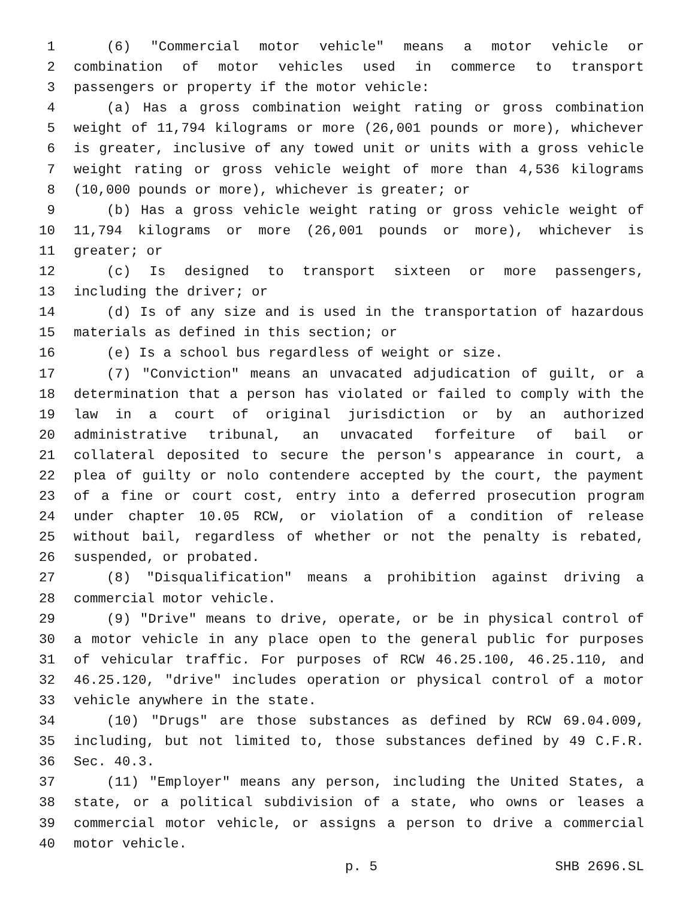1 (6) "Commercial motor vehicle" means a motor vehicle or
2 combination of motor vehicles used in commerce to transport
3 passengers or property if the motor vehicle:
4 (a) Has a gross combination weight rating or gross combination
5 weight of 11,794 kilograms or more (26,001 pounds or more), whichever
6 is greater, inclusive of any towed unit or units with a gross vehicle
7 weight rating or gross vehicle weight of more than 4,536 kilograms
8 (10,000 pounds or more), whichever is greater; or
9 (b) Has a gross vehicle weight rating or gross vehicle weight of
10 11,794 kilograms or more (26,001 pounds or more), whichever is
11 greater; or
12 (c) Is designed to transport sixteen or more passengers,
13 including the driver; or
14 (d) Is of any size and is used in the transportation of hazardous
15 materials as defined in this section; or
16 (e) Is a school bus regardless of weight or size.
17 (7) "Conviction" means an unvacated adjudication of guilt, or a
18 determination that a person has violated or failed to comply with the
19 law in a court of original jurisdiction or by an authorized
20 administrative tribunal, an unvacated forfeiture of bail or
21 collateral deposited to secure the person's appearance in court, a
22 plea of guilty or nolo contendere accepted by the court, the payment
23 of a fine or court cost, entry into a deferred prosecution program
24 under chapter 10.05 RCW, or violation of a condition of release
25 without bail, regardless of whether or not the penalty is rebated,
26 suspended, or probated.
27 (8) "Disqualification" means a prohibition against driving a
28 commercial motor vehicle.
29 (9) "Drive" means to drive, operate, or be in physical control of
30 a motor vehicle in any place open to the general public for purposes
31 of vehicular traffic. For purposes of RCW 46.25.100, 46.25.110, and
32 46.25.120, "drive" includes operation or physical control of a motor
33 vehicle anywhere in the state.
34 (10) "Drugs" are those substances as defined by RCW 69.04.009,
35 including, but not limited to, those substances defined by 49 C.F.R.
36 Sec. 40.3.
37 (11) "Employer" means any person, including the United States, a
38 state, or a political subdivision of a state, who owns or leases a
39 commercial motor vehicle, or assigns a person to drive a commercial
40 motor vehicle.
p. 5 SHB 2696.SL